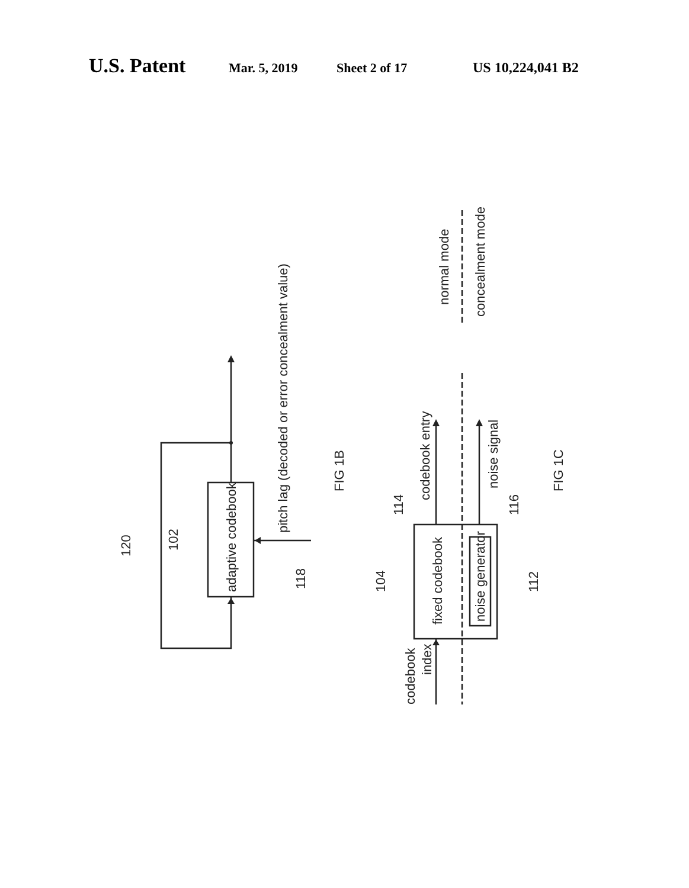U.S. Patent Mar. 5, 2019 Sheet 2 of 17 US 10,224,041 B2
adaptive codebook
pitch lag (decoded or error concealment value)
FIG 1B
120
102
118
fixed codebook
noise generator
codebook entry
noise signal
codebook
index
FIG 1C
104
114
116
112
normal mode
concealment mode